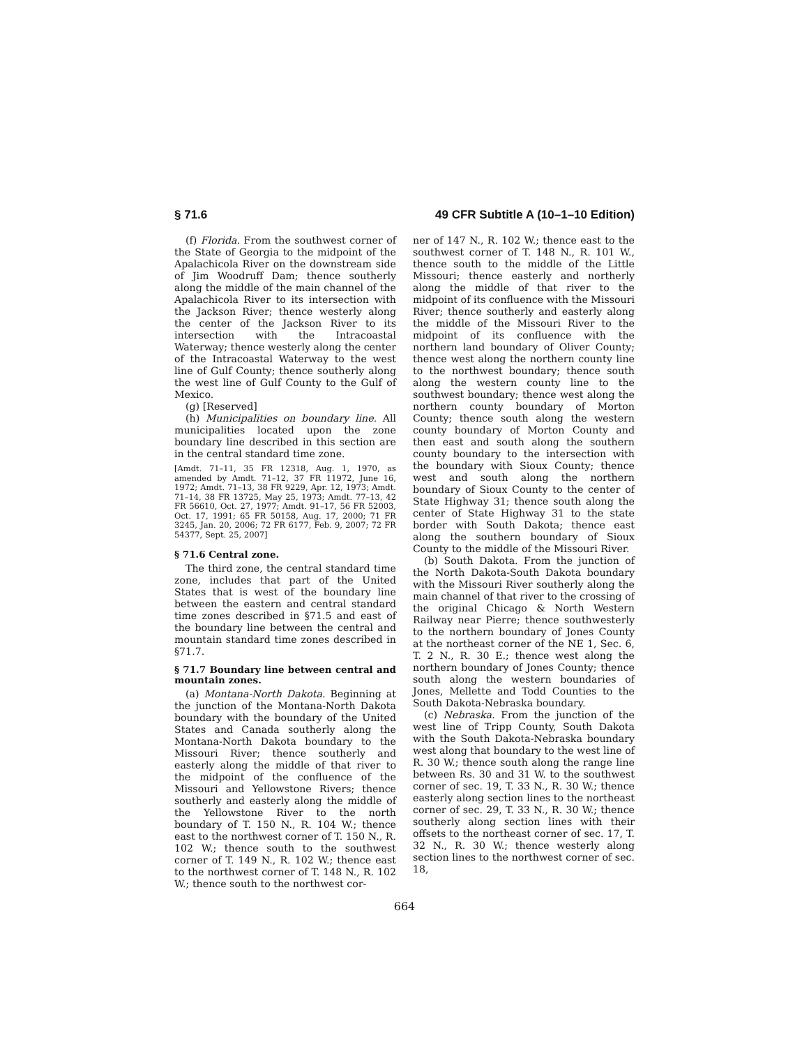§ 71.6 49 CFR Subtitle A (10–1–10 Edition)
(f) Florida. From the southwest corner of the State of Georgia to the midpoint of the Apalachicola River on the downstream side of Jim Woodruff Dam; thence southerly along the middle of the main channel of the Apalachicola River to its intersection with the Jackson River; thence westerly along the center of the Jackson River to its intersection with the Intracoastal Waterway; thence westerly along the center of the Intracoastal Waterway to the west line of Gulf County; thence southerly along the west line of Gulf County to the Gulf of Mexico.
(g) [Reserved]
(h) Municipalities on boundary line. All municipalities located upon the zone boundary line described in this section are in the central standard time zone.
[Amdt. 71–11, 35 FR 12318, Aug. 1, 1970, as amended by Amdt. 71–12, 37 FR 11972, June 16, 1972; Amdt. 71–13, 38 FR 9229, Apr. 12, 1973; Amdt. 71–14, 38 FR 13725, May 25, 1973; Amdt. 77–13, 42 FR 56610, Oct. 27, 1977; Amdt. 91–17, 56 FR 52003, Oct. 17, 1991; 65 FR 50158, Aug. 17, 2000; 71 FR 3245, Jan. 20, 2006; 72 FR 6177, Feb. 9, 2007; 72 FR 54377, Sept. 25, 2007]
§ 71.6 Central zone.
The third zone, the central standard time zone, includes that part of the United States that is west of the boundary line between the eastern and central standard time zones described in §71.5 and east of the boundary line between the central and mountain standard time zones described in §71.7.
§ 71.7 Boundary line between central and mountain zones.
(a) Montana-North Dakota. Beginning at the junction of the Montana-North Dakota boundary with the boundary of the United States and Canada southerly along the Montana-North Dakota boundary to the Missouri River; thence southerly and easterly along the middle of that river to the midpoint of the confluence of the Missouri and Yellowstone Rivers; thence southerly and easterly along the middle of the Yellowstone River to the north boundary of T. 150 N., R. 104 W.; thence east to the northwest corner of T. 150 N., R. 102 W.; thence south to the southwest corner of T. 149 N., R. 102 W.; thence east to the northwest corner of T. 148 N., R. 102 W.; thence south to the northwest cor-
ner of 147 N., R. 102 W.; thence east to the southwest corner of T. 148 N., R. 101 W., thence south to the middle of the Little Missouri; thence easterly and northerly along the middle of that river to the midpoint of its confluence with the Missouri River; thence southerly and easterly along the middle of the Missouri River to the midpoint of its confluence with the northern land boundary of Oliver County; thence west along the northern county line to the northwest boundary; thence south along the western county line to the southwest boundary; thence west along the northern county boundary of Morton County; thence south along the western county boundary of Morton County and then east and south along the southern county boundary to the intersection with the boundary with Sioux County; thence west and south along the northern boundary of Sioux County to the center of State Highway 31; thence south along the center of State Highway 31 to the state border with South Dakota; thence east along the southern boundary of Sioux County to the middle of the Missouri River.
(b) South Dakota. From the junction of the North Dakota-South Dakota boundary with the Missouri River southerly along the main channel of that river to the crossing of the original Chicago & North Western Railway near Pierre; thence southwesterly to the northern boundary of Jones County at the northeast corner of the NE 1, Sec. 6, T. 2 N., R. 30 E.; thence west along the northern boundary of Jones County; thence south along the western boundaries of Jones, Mellette and Todd Counties to the South Dakota-Nebraska boundary.
(c) Nebraska. From the junction of the west line of Tripp County, South Dakota with the South Dakota-Nebraska boundary west along that boundary to the west line of R. 30 W.; thence south along the range line between Rs. 30 and 31 W. to the southwest corner of sec. 19, T. 33 N., R. 30 W.; thence easterly along section lines to the northeast corner of sec. 29, T. 33 N., R. 30 W.; thence southerly along section lines with their offsets to the northeast corner of sec. 17, T. 32 N., R. 30 W.; thence westerly along section lines to the northwest corner of sec. 18,
664